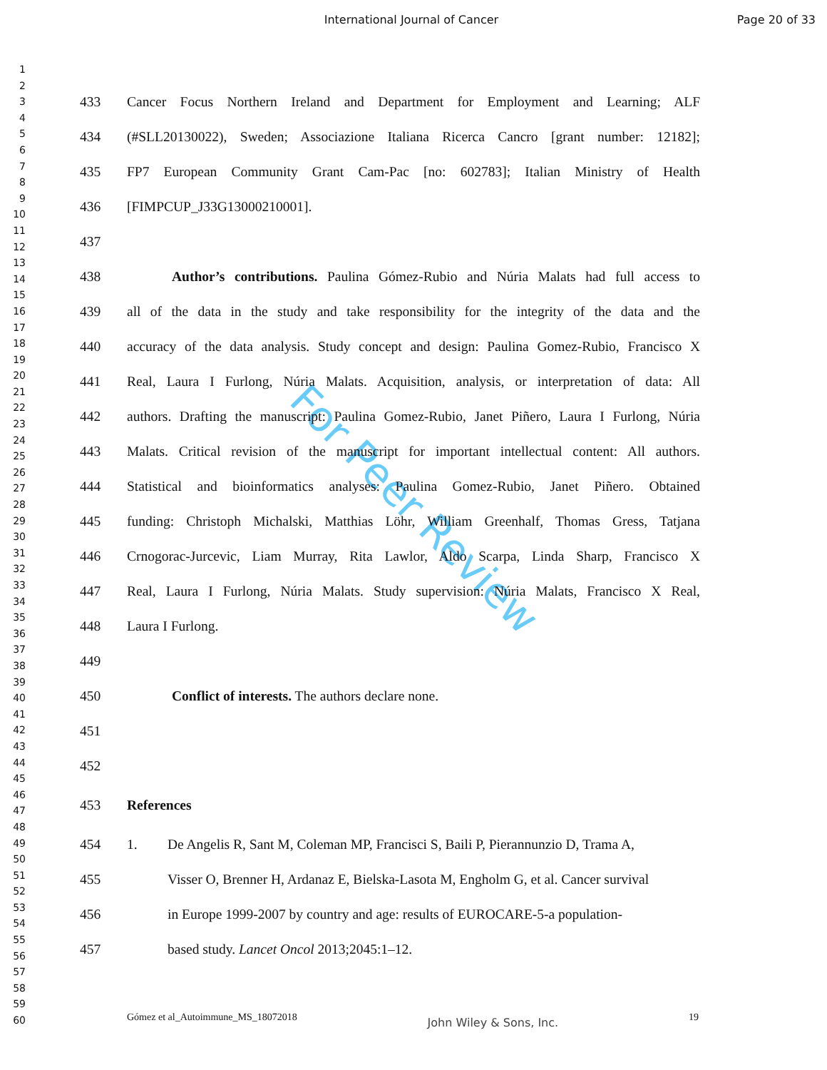International Journal of Cancer Page 20 of 33
1
2
3
4
5
6
7
8
9
10
11
12
13
14
15
16
17
18
19
20
21
22
23
24
25
26
27
28
29
30
31
32
33
34
35
36
37
38
39
40
41
42
43
44
45
46
47
48
49
50
51
52
53
54
55
56
57
58
59
60
For Peer Review
433 Cancer Focus Northern Ireland and Department for Employment and Learning; ALF
434 (#SLL20130022), Sweden; Associazione Italiana Ricerca Cancro [grant number: 12182];
435 FP7 European Community Grant Cam-Pac [no: 602783]; Italian Ministry of Health
436 [FIMPCUP_J33G13000210001].
437
438 Author’s contributions. Paulina Gómez-Rubio and Núria Malats had full access to
439 all of the data in the study and take responsibility for the integrity of the data and the
440 accuracy of the data analysis. Study concept and design: Paulina Gomez-Rubio, Francisco X
441 Real, Laura I Furlong, Núria Malats. Acquisition, analysis, or interpretation of data: All
442 authors. Drafting the manuscript: Paulina Gomez-Rubio, Janet Piñero, Laura I Furlong, Núria
443 Malats. Critical revision of the manuscript for important intellectual content: All authors.
444 Statistical and bioinformatics analyses: Paulina Gomez-Rubio, Janet Piñero. Obtained
445 funding: Christoph Michalski, Matthias Löhr, William Greenhalf, Thomas Gress, Tatjana
446 Crnogorac-Jurcevic, Liam Murray, Rita Lawlor, Aldo Scarpa, Linda Sharp, Francisco X
447 Real, Laura I Furlong, Núria Malats. Study supervision: Núria Malats, Francisco X Real,
448 Laura I Furlong.
449
450 Conflict of interests. The authors declare none.
451
452
453 References
454 1. De Angelis R, Sant M, Coleman MP, Francisci S, Baili P, Pierannunzio D, Trama A,
455 Visser O, Brenner H, Ardanaz E, Bielska-Lasota M, Engholm G, et al. Cancer survival
456 in Europe 1999-2007 by country and age: results of EUROCARE-5-a population-
457 based study. Lancet Oncol 2013;2045:1–12.
Gómez et al_Autoimmune_MS_18072018 John Wiley & Sons, Inc. 19